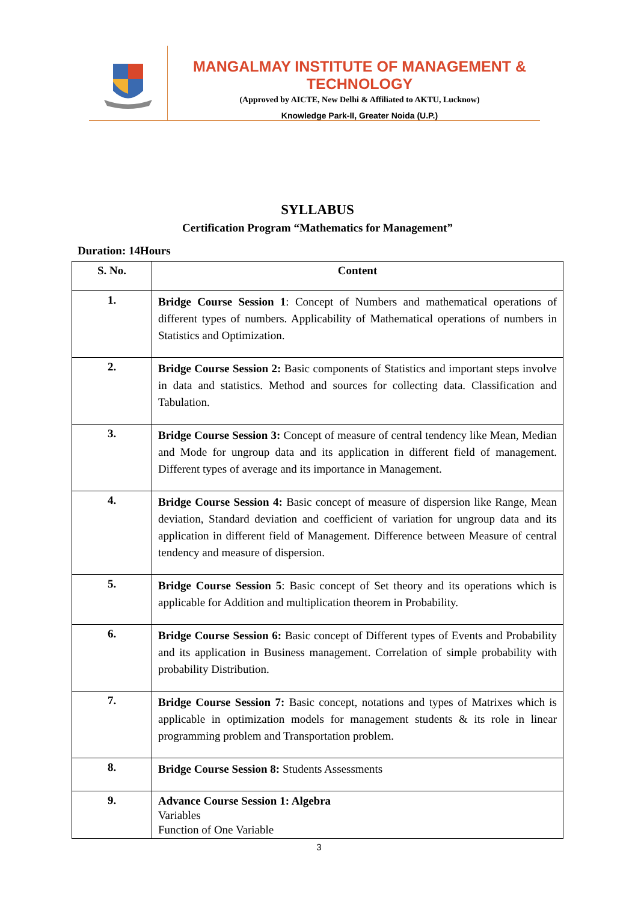MANGALMAY INSTITUTE OF MANAGEMENT & TECHNOLOGY
(Approved by AICTE, New Delhi & Affiliated to AKTU, Lucknow)
Knowledge Park-II, Greater Noida (U.P.)
SYLLABUS
Certification Program “Mathematics for Management”
Duration: 14Hours
| S. No. | Content |
| --- | --- |
| 1. | Bridge Course Session 1 : Concept of Numbers and mathematical operations of different types of numbers. Applicability of Mathematical operations of numbers in Statistics and Optimization. |
| 2. | Bridge Course Session 2: Basic components of Statistics and important steps involve in data and statistics. Method and sources for collecting data. Classification and Tabulation. |
| 3. | Bridge Course Session 3: Concept of measure of central tendency like Mean, Median and Mode for ungroup data and its application in different field of management. Different types of average and its importance in Management. |
| 4. | Bridge Course Session 4: Basic concept of measure of dispersion like Range, Mean deviation, Standard deviation and coefficient of variation for ungroup data and its application in different field of Management. Difference between Measure of central tendency and measure of dispersion. |
| 5. | Bridge Course Session 5 : Basic concept of Set theory and its operations which is applicable for Addition and multiplication theorem in Probability. |
| 6. | Bridge Course Session 6: Basic concept of Different types of Events and Probability and its application in Business management. Correlation of simple probability with probability Distribution. |
| 7. | Bridge Course Session 7: Basic concept, notations and types of Matrixes which is applicable in optimization models for management students & its role in linear programming problem and Transportation problem. |
| 8. | Bridge Course Session 8: Students Assessments |
| 9. | Advance Course Session 1: Algebra Variables Function of One Variable |
3